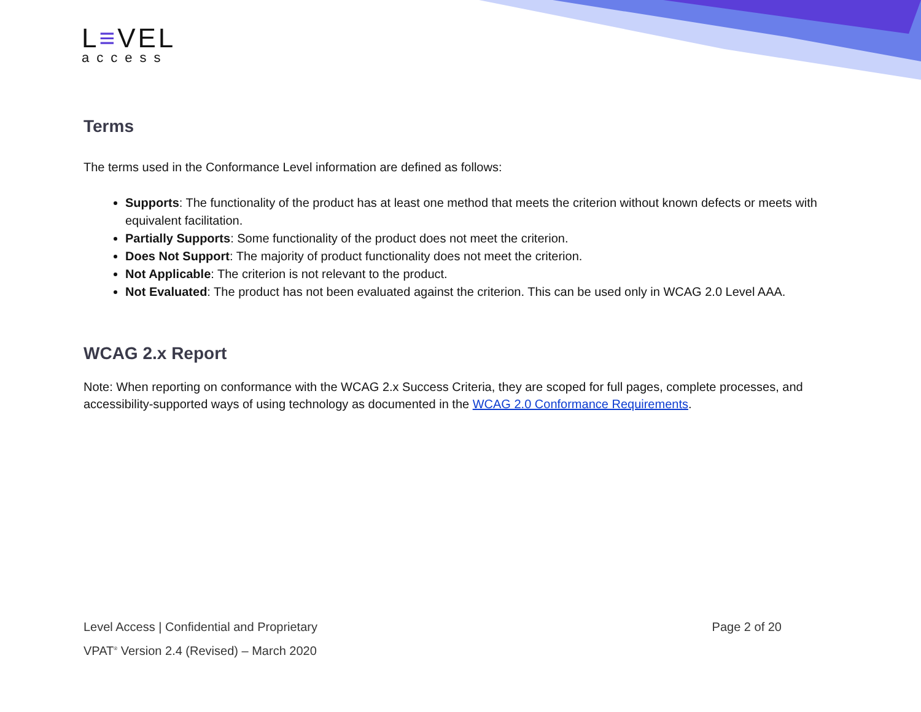L≡VEL
access
Terms
The terms used in the Conformance Level information are defined as follows:
Supports: The functionality of the product has at least one method that meets the criterion without known defects or meets with equivalent facilitation.
Partially Supports: Some functionality of the product does not meet the criterion.
Does Not Support: The majority of product functionality does not meet the criterion.
Not Applicable: The criterion is not relevant to the product.
Not Evaluated: The product has not been evaluated against the criterion. This can be used only in WCAG 2.0 Level AAA.
WCAG 2.x Report
Note: When reporting on conformance with the WCAG 2.x Success Criteria, they are scoped for full pages, complete processes, and accessibility-supported ways of using technology as documented in the WCAG 2.0 Conformance Requirements.
Level Access | Confidential and Proprietary Page 2 of 20
VPAT<sup>®</sup> Version 2.4 (Revised) – March 2020